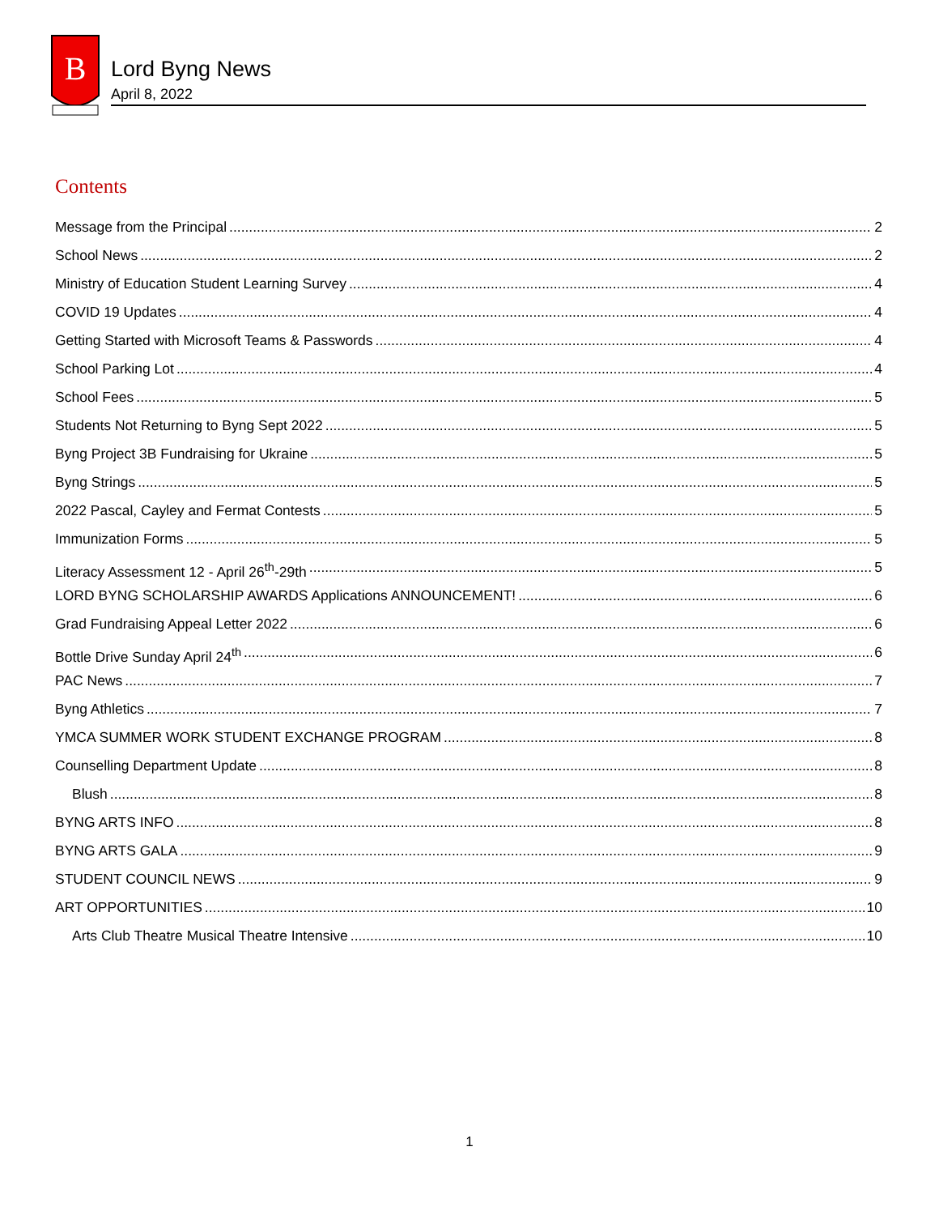B
Lord Byng News
April 8, 2022
Contents
Message from the Principal 2
School News 2
Ministry of Education Student Learning Survey 4
COVID 19 Updates 4
Getting Started with Microsoft Teams & Passwords 4
School Parking Lot 4
School Fees 5
Students Not Returning to Byng Sept 2022 5
Byng Project 3B Fundraising for Ukraine 5
Byng Strings 5
2022 Pascal, Cayley and Fermat Contests 5
Immunization Forms 5
Literacy Assessment 12 - April 26<sup>th</sup>-29th 5
LORD BYNG SCHOLARSHIP AWARDS Applications ANNOUNCEMENT! 6
Grad Fundraising Appeal Letter 2022 6
Bottle Drive Sunday April 24<sup>th</sup> 6
PAC News 7
Byng Athletics 7
YMCA SUMMER WORK STUDENT EXCHANGE PROGRAM 8
Counselling Department Update 8
Blush 8
BYNG ARTS INFO 8
BYNG ARTS GALA 9
STUDENT COUNCIL NEWS 9
ART OPPORTUNITIES 10
Arts Club Theatre Musical Theatre Intensive 10
1